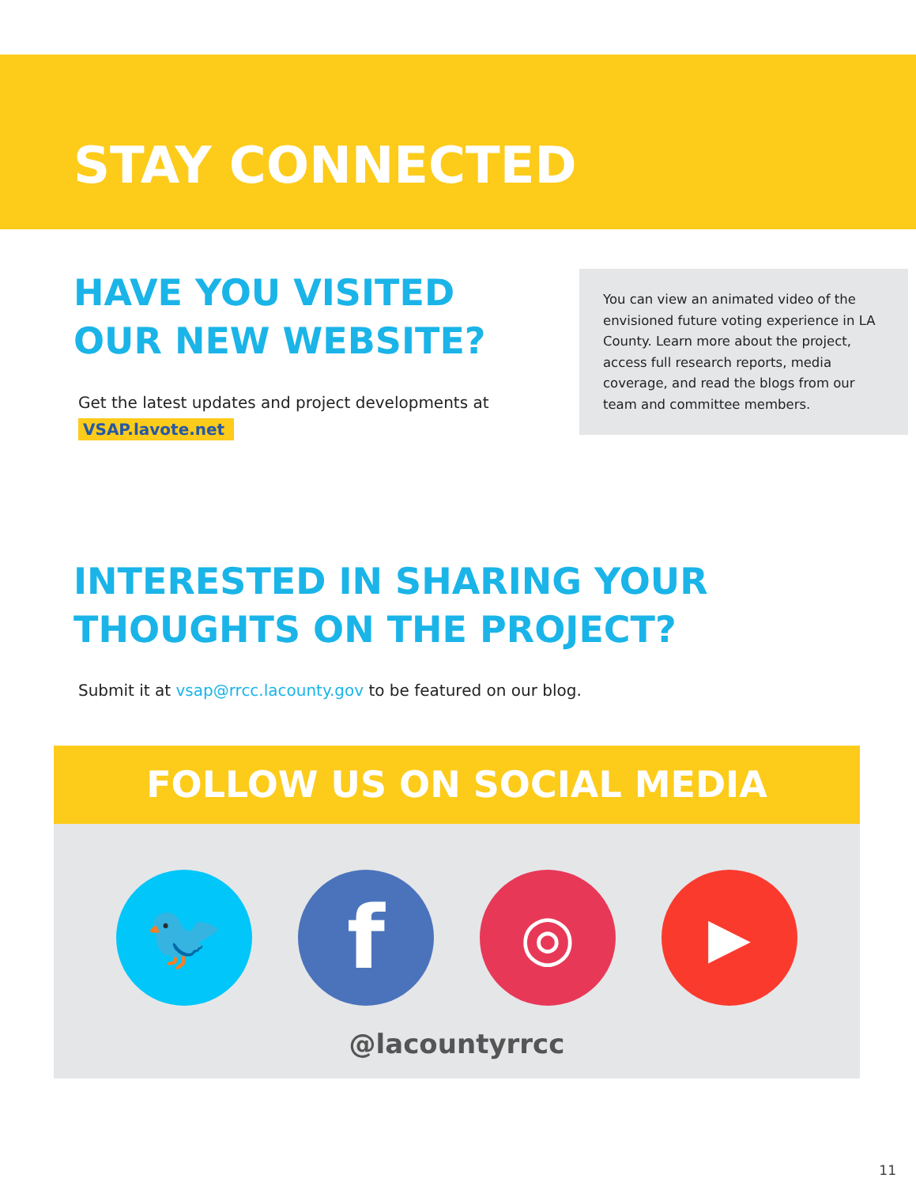STAY CONNECTED
HAVE YOU VISITED OUR NEW WEBSITE?
Get the latest updates and project developments at VSAP.lavote.net
You can view an animated video of the envisioned future voting experience in LA County. Learn more about the project, access full research reports, media coverage, and read the blogs from our team and committee members.
INTERESTED IN SHARING YOUR THOUGHTS ON THE PROJECT?
Submit it at vsap@rrcc.lacounty.gov to be featured on our blog.
FOLLOW US ON SOCIAL MEDIA
🐦
f
◎ ▶
@lacountyrrcc
11